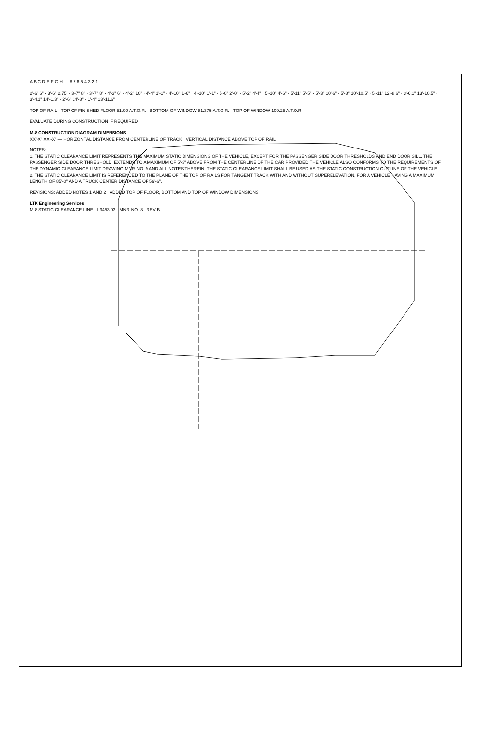A B C D E F G H — 8 7 6 5 4 3 2 1
2'-6" 6" · 3'-6" 2.75' · 3'-7" 8" · 3'-7" 8" · 4'-3" 6" · 4'-2" 10" · 4'-4" 1'-1" · 4'-10" 1'-6" · 4'-10" 1'-1" · 5'-0" 2'-0" · 5'-2" 4'-4" · 5'-10" 4'-6" · 5'-11" 5'-5" · 5'-3" 10'-6" · 5'-8" 10'-10.5" · 5'-11" 12'-8.6" · 3'-6.1" 13'-10.5" · 3'-4.1" 14'-1.3" · 2'-6" 14'-8" · 1'-4" 13'-11.6"
TOP OF RAIL · TOP OF FINISHED FLOOR 51.00 A.T.O.R. · BOTTOM OF WINDOW 81.375 A.T.O.R. · TOP OF WINDOW 109.25 A.T.O.R.
EVALUATE DURING CONSTRUCTION IF REQUIRED
M-8 CONSTRUCTION DIAGRAM DIMENSIONS
XX'-X" XX'-X" — HORIZONTAL DISTANCE FROM CENTERLINE OF TRACK · VERTICAL DISTANCE ABOVE TOP OF RAIL
NOTES:
1. THE STATIC CLEARANCE LIMIT REPRESENTS THE MAXIMUM STATIC DIMENSIONS OF THE VEHICLE, EXCEPT FOR THE PASSENGER SIDE DOOR THRESHOLDS AND END DOOR SILL. THE PASSENGER SIDE DOOR THRESHOLD, EXTENDS TO A MAXIMUM OF 5'-3" ABOVE FROM THE CENTERLINE OF THE CAR PROVIDED THE VEHICLE ALSO CONFORMS TO THE REQUIREMENTS OF THE DYNAMIC CLEARANCE LIMIT DRAWING MNR-NO. 9 AND ALL NOTES THEREIN. THE STATIC CLEARANCE LIMIT SHALL BE USED AS THE STATIC CONSTRUCTION OUTLINE OF THE VEHICLE.
2. THE STATIC CLEARANCE LIMIT IS REFERENCED TO THE PLANE OF THE TOP OF RAILS FOR TANGENT TRACK WITH AND WITHOUT SUPERELEVATION, FOR A VEHICLE HAVING A MAXIMUM LENGTH OF 85'-0" AND A TRUCK CENTER DISTANCE OF 59'-6".
REVISIONS: ADDED NOTES 1 AND 2 · ADDED TOP OF FLOOR, BOTTOM AND TOP OF WINDOW DIMENSIONS
LTK Engineering Services
M-8 STATIC CLEARANCE LINE · L3453.03 · MNR-NO. 8 · REV B